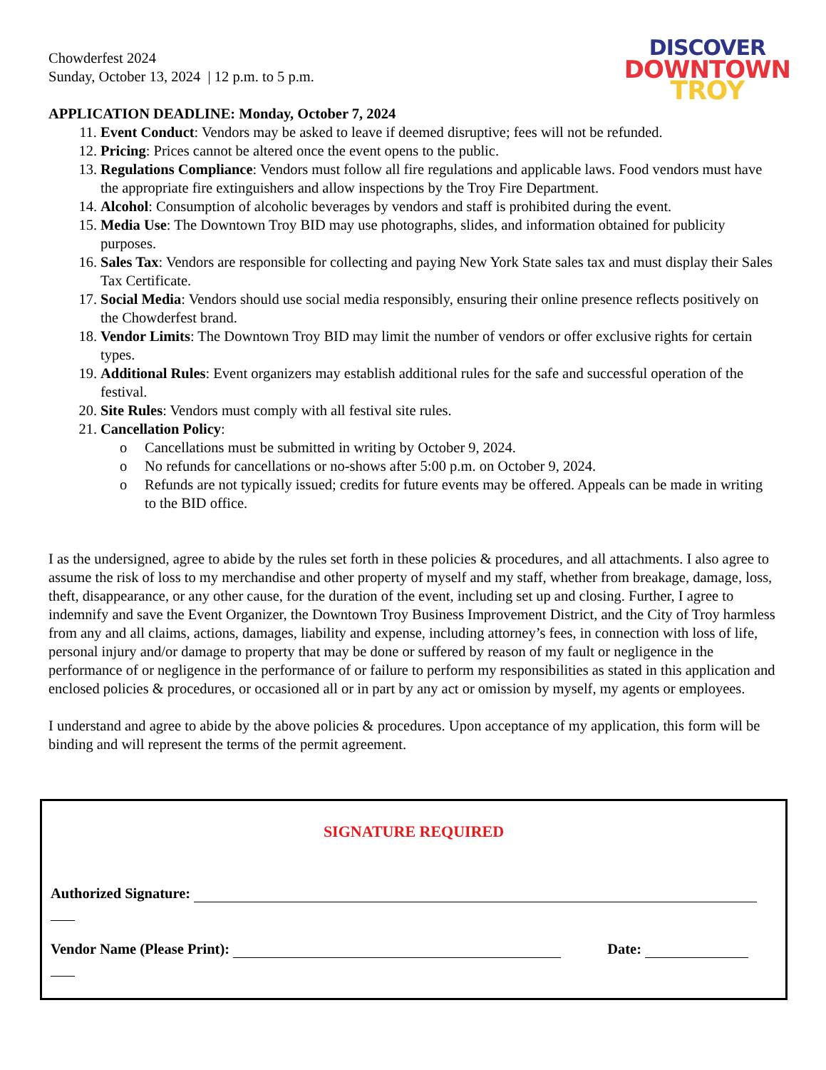DISCOVER
DOWNTOWN
TROY
Chowderfest 2024
Sunday, October 13, 2024 | 12 p.m. to 5 p.m.
APPLICATION DEADLINE: Monday, October 7, 2024
11. Event Conduct: Vendors may be asked to leave if deemed disruptive; fees will not be refunded.
12. Pricing: Prices cannot be altered once the event opens to the public.
13. Regulations Compliance: Vendors must follow all fire regulations and applicable laws. Food vendors must have the appropriate fire extinguishers and allow inspections by the Troy Fire Department.
14. Alcohol: Consumption of alcoholic beverages by vendors and staff is prohibited during the event.
15. Media Use: The Downtown Troy BID may use photographs, slides, and information obtained for publicity purposes.
16. Sales Tax: Vendors are responsible for collecting and paying New York State sales tax and must display their Sales Tax Certificate.
17. Social Media: Vendors should use social media responsibly, ensuring their online presence reflects positively on the Chowderfest brand.
18. Vendor Limits: The Downtown Troy BID may limit the number of vendors or offer exclusive rights for certain types.
19. Additional Rules: Event organizers may establish additional rules for the safe and successful operation of the festival.
20. Site Rules: Vendors must comply with all festival site rules.
21. Cancellation Policy:
o Cancellations must be submitted in writing by October 9, 2024.
o No refunds for cancellations or no-shows after 5:00 p.m. on October 9, 2024.
o Refunds are not typically issued; credits for future events may be offered. Appeals can be made in writing to the BID office.
I as the undersigned, agree to abide by the rules set forth in these policies & procedures, and all attachments. I also agree to assume the risk of loss to my merchandise and other property of myself and my staff, whether from breakage, damage, loss, theft, disappearance, or any other cause, for the duration of the event, including set up and closing. Further, I agree to indemnify and save the Event Organizer, the Downtown Troy Business Improvement District, and the City of Troy harmless from any and all claims, actions, damages, liability and expense, including attorney’s fees, in connection with loss of life, personal injury and/or damage to property that may be done or suffered by reason of my fault or negligence in the performance of or negligence in the performance of or failure to perform my responsibilities as stated in this application and enclosed policies & procedures, or occasioned all or in part by any act or omission by myself, my agents or employees.
I understand and agree to abide by the above policies & procedures. Upon acceptance of my application, this form will be binding and will represent the terms of the permit agreement.
SIGNATURE REQUIRED
Authorized Signature:
Vendor Name (Please Print): Date: